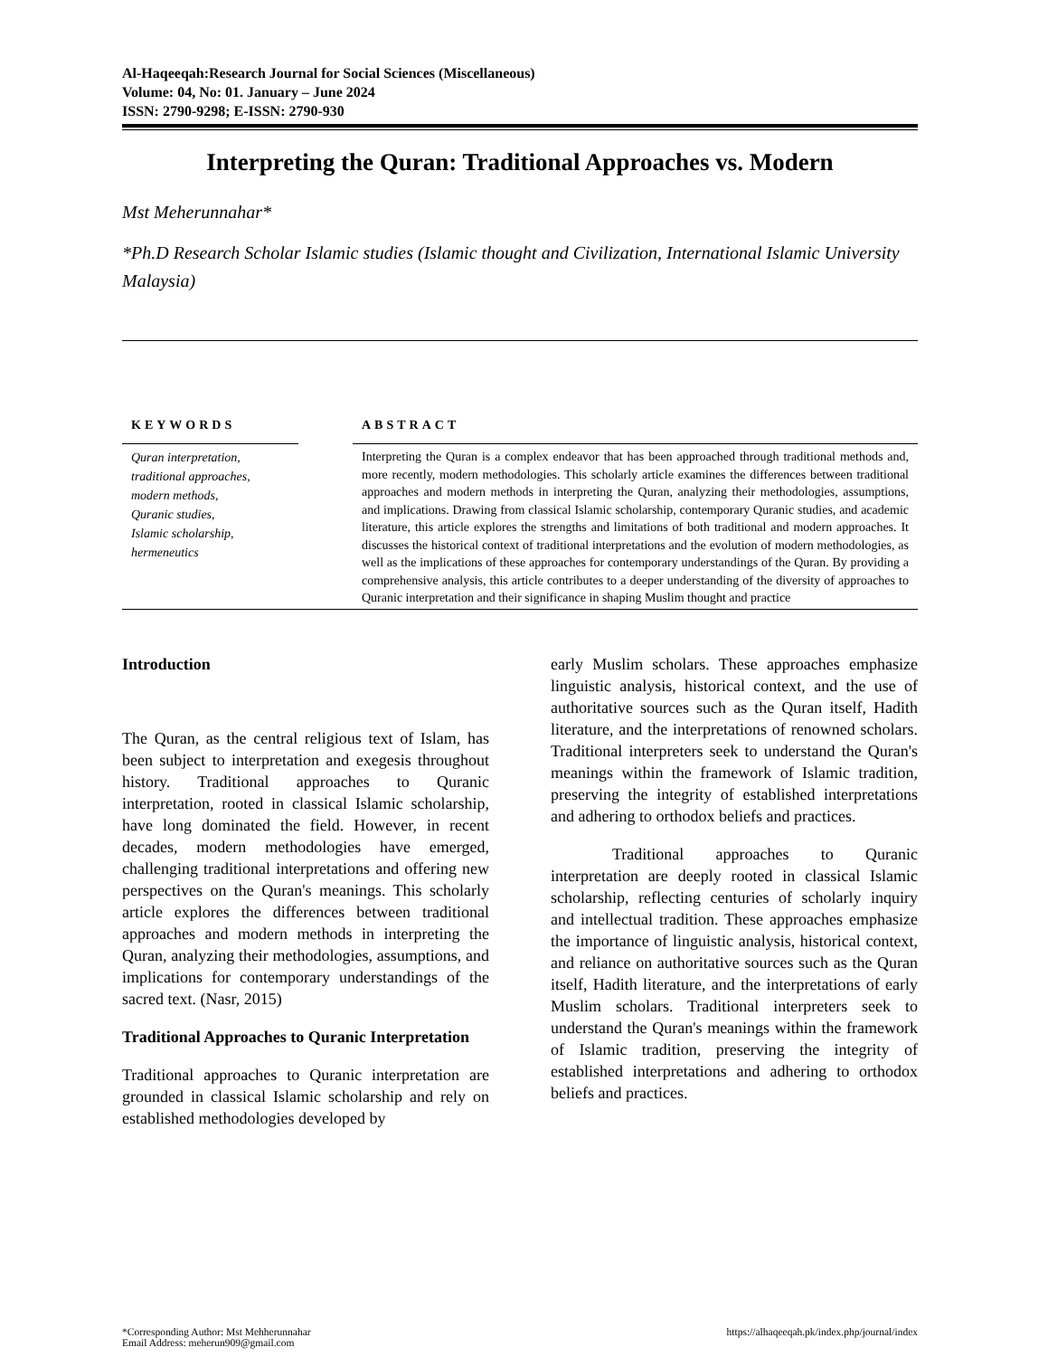Al-Haqeeqah:Research Journal for Social Sciences (Miscellaneous)
Volume: 04, No: 01. January – June 2024
ISSN: 2790-9298; E-ISSN: 2790-930
Interpreting the Quran: Traditional Approaches vs. Modern
Mst Meherunnahar*
*Ph.D Research Scholar Islamic studies (Islamic thought and Civilization, International Islamic University Malaysia)
KEYWORDS
Quran interpretation,
traditional approaches,
modern methods,
Quranic studies,
Islamic scholarship,
hermeneutics
ABSTRACT
Interpreting the Quran is a complex endeavor that has been approached through traditional methods and, more recently, modern methodologies. This scholarly article examines the differences between traditional approaches and modern methods in interpreting the Quran, analyzing their methodologies, assumptions, and implications. Drawing from classical Islamic scholarship, contemporary Quranic studies, and academic literature, this article explores the strengths and limitations of both traditional and modern approaches. It discusses the historical context of traditional interpretations and the evolution of modern methodologies, as well as the implications of these approaches for contemporary understandings of the Quran. By providing a comprehensive analysis, this article contributes to a deeper understanding of the diversity of approaches to Quranic interpretation and their significance in shaping Muslim thought and practice
Introduction
The Quran, as the central religious text of Islam, has been subject to interpretation and exegesis throughout history. Traditional approaches to Quranic interpretation, rooted in classical Islamic scholarship, have long dominated the field. However, in recent decades, modern methodologies have emerged, challenging traditional interpretations and offering new perspectives on the Quran's meanings. This scholarly article explores the differences between traditional approaches and modern methods in interpreting the Quran, analyzing their methodologies, assumptions, and implications for contemporary understandings of the sacred text. (Nasr, 2015)
Traditional Approaches to Quranic Interpretation
Traditional approaches to Quranic interpretation are grounded in classical Islamic scholarship and rely on established methodologies developed by
early Muslim scholars. These approaches emphasize linguistic analysis, historical context, and the use of authoritative sources such as the Quran itself, Hadith literature, and the interpretations of renowned scholars. Traditional interpreters seek to understand the Quran's meanings within the framework of Islamic tradition, preserving the integrity of established interpretations and adhering to orthodox beliefs and practices.
Traditional approaches to Quranic interpretation are deeply rooted in classical Islamic scholarship, reflecting centuries of scholarly inquiry and intellectual tradition. These approaches emphasize the importance of linguistic analysis, historical context, and reliance on authoritative sources such as the Quran itself, Hadith literature, and the interpretations of early Muslim scholars. Traditional interpreters seek to understand the Quran's meanings within the framework of Islamic tradition, preserving the integrity of established interpretations and adhering to orthodox beliefs and practices.
*Corresponding Author: Mst Mehherunnahar
Email Address: meherun909@gmail.com
https://alhaqeeqah.pk/index.php/journal/index